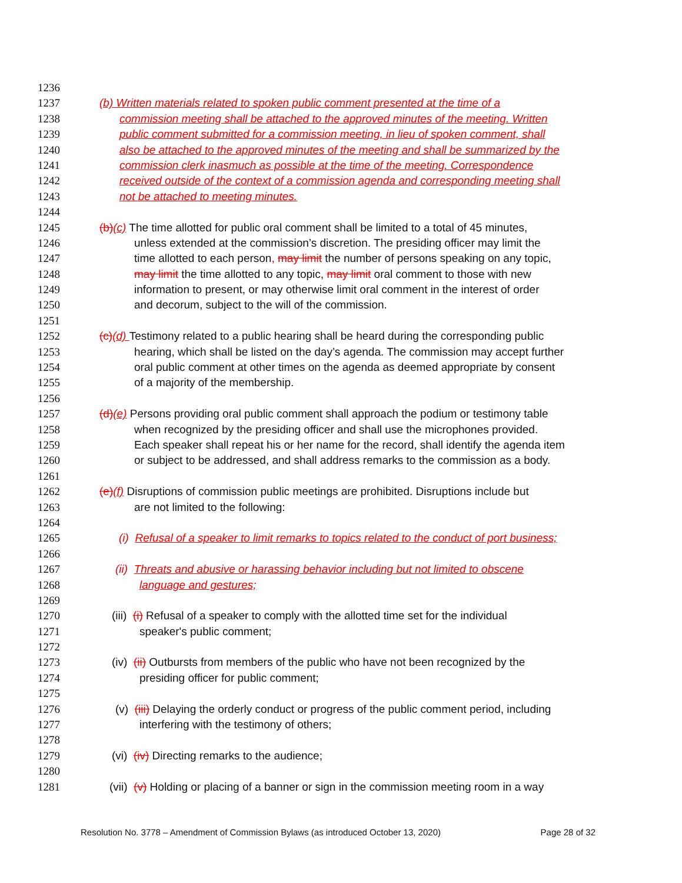1236
1237 (b) Written materials related to spoken public comment presented at the time of a
1238 commission meeting shall be attached to the approved minutes of the meeting. Written
1239 public comment submitted for a commission meeting, in lieu of spoken comment, shall
1240 also be attached to the approved minutes of the meeting and shall be summarized by the
1241 commission clerk inasmuch as possible at the time of the meeting. Correspondence
1242 received outside of the context of a commission agenda and corresponding meeting shall
1243 not be attached to meeting minutes.
1244
1245 (b)(c) The time allotted for public oral comment shall be limited to a total of 45 minutes,
1246 unless extended at the commission’s discretion. The presiding officer may limit the
1247 time allotted to each person, may limit the number of persons speaking on any topic,
1248 may limit the time allotted to any topic, may limit oral comment to those with new
1249 information to present, or may otherwise limit oral comment in the interest of order
1250 and decorum, subject to the will of the commission.
1251
1252 (c)(d) Testimony related to a public hearing shall be heard during the corresponding public
1253 hearing, which shall be listed on the day’s agenda. The commission may accept further
1254 oral public comment at other times on the agenda as deemed appropriate by consent
1255 of a majority of the membership.
1256
1257 (d)(e) Persons providing oral public comment shall approach the podium or testimony table
1258 when recognized by the presiding officer and shall use the microphones provided.
1259 Each speaker shall repeat his or her name for the record, shall identify the agenda item
1260 or subject to be addressed, and shall address remarks to the commission as a body.
1261
1262 (e)(f) Disruptions of commission public meetings are prohibited. Disruptions include but
1263 are not limited to the following:
1264
1265 (i) Refusal of a speaker to limit remarks to topics related to the conduct of port business;
1266
1267 (ii) Threats and abusive or harassing behavior including but not limited to obscene
1268 language and gestures;
1269
1270 (iii) (i) Refusal of a speaker to comply with the allotted time set for the individual
1271 speaker's public comment;
1272
1273 (iv) (ii) Outbursts from members of the public who have not been recognized by the
1274 presiding officer for public comment;
1275
1276 (v) (iii) Delaying the orderly conduct or progress of the public comment period, including
1277 interfering with the testimony of others;
1278
1279 (vi) (iv) Directing remarks to the audience;
1280
1281 (vii) (v) Holding or placing of a banner or sign in the commission meeting room in a way
Resolution No. 3778 – Amendment of Commission Bylaws (as introduced October 13, 2020) Page 28 of 32